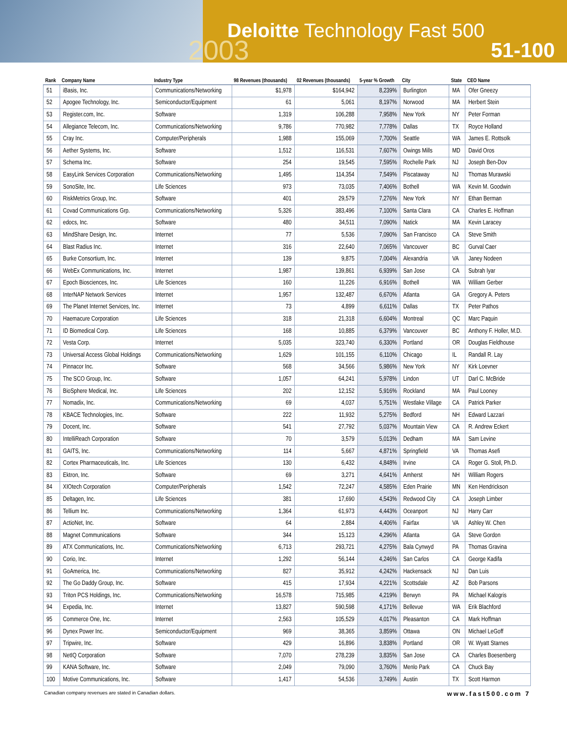2003
Deloitte Technology Fast 500
51-100
| Rank | Company Name | Industry Type | 98 Revenues (thousands) | 02 Revenues (thousands) | 5-year % Growth | City | State | CEO Name |
| --- | --- | --- | --- | --- | --- | --- | --- | --- |
| 51 | iBasis, Inc. | Communications/Networking | $1,978 | $164,942 | 8,239% | Burlington | MA | Ofer Gneezy |
| 52 | Apogee Technology, Inc. | Semiconductor/Equipment | 61 | 5,061 | 8,197% | Norwood | MA | Herbert Stein |
| 53 | Register.com, Inc. | Software | 1,319 | 106,288 | 7,958% | New York | NY | Peter Forman |
| 54 | Allegiance Telecom, Inc. | Communications/Networking | 9,786 | 770,982 | 7,778% | Dallas | TX | Royce Holland |
| 55 | Cray Inc. | Computer/Peripherals | 1,988 | 155,069 | 7,700% | Seattle | WA | James E. Rottsolk |
| 56 | Aether Systems, Inc. | Software | 1,512 | 116,531 | 7,607% | Owings Mills | MD | David Oros |
| 57 | Schema Inc. | Software | 254 | 19,545 | 7,595% | Rochelle Park | NJ | Joseph Ben-Dov |
| 58 | EasyLink Services Corporation | Communications/Networking | 1,495 | 114,354 | 7,549% | Piscataway | NJ | Thomas Murawski |
| 59 | SonoSite, Inc. | Life Sciences | 973 | 73,035 | 7,406% | Bothell | WA | Kevin M. Goodwin |
| 60 | RiskMetrics Group, Inc. | Software | 401 | 29,579 | 7,276% | New York | NY | Ethan Berman |
| 61 | Covad Communications Grp. | Communications/Networking | 5,326 | 383,496 | 7,100% | Santa Clara | CA | Charles E. Hoffman |
| 62 | edocs, Inc. | Software | 480 | 34,511 | 7,090% | Natick | MA | Kevin Laracey |
| 63 | MindShare Design, Inc. | Internet | 77 | 5,536 | 7,090% | San Francisco | CA | Steve Smith |
| 64 | Blast Radius Inc. | Internet | 316 | 22,640 | 7,065% | Vancouver | BC | Gurval Caer |
| 65 | Burke Consortium, Inc. | Internet | 139 | 9,875 | 7,004% | Alexandria | VA | Janey Nodeen |
| 66 | WebEx Communications, Inc. | Internet | 1,987 | 139,861 | 6,939% | San Jose | CA | Subrah Iyar |
| 67 | Epoch Biosciences, Inc. | Life Sciences | 160 | 11,226 | 6,916% | Bothell | WA | William Gerber |
| 68 | InterNAP Network Services | Internet | 1,957 | 132,487 | 6,670% | Atlanta | GA | Gregory A. Peters |
| 69 | The Planet Internet Services, Inc. | Internet | 73 | 4,899 | 6,611% | Dallas | TX | Peter Pathos |
| 70 | Haemacure Corporation | Life Sciences | 318 | 21,318 | 6,604% | Montreal | QC | Marc Paquin |
| 71 | ID Biomedical Corp. | Life Sciences | 168 | 10,885 | 6,379% | Vancouver | BC | Anthony F. Holler, M.D. |
| 72 | Vesta Corp. | Internet | 5,035 | 323,740 | 6,330% | Portland | OR | Douglas Fieldhouse |
| 73 | Universal Access Global Holdings | Communications/Networking | 1,629 | 101,155 | 6,110% | Chicago | IL | Randall R. Lay |
| 74 | Pinnacor Inc. | Software | 568 | 34,566 | 5,986% | New York | NY | Kirk Loevner |
| 75 | The SCO Group, Inc. | Software | 1,057 | 64,241 | 5,978% | Lindon | UT | Darl C. McBride |
| 76 | BioSphere Medical, Inc. | Life Sciences | 202 | 12,152 | 5,916% | Rockland | MA | Paul Looney |
| 77 | Nomadix, Inc. | Communications/Networking | 69 | 4,037 | 5,751% | Westlake Village | CA | Patrick Parker |
| 78 | KBACE Technologies, Inc. | Software | 222 | 11,932 | 5,275% | Bedford | NH | Edward Lazzari |
| 79 | Docent, Inc. | Software | 541 | 27,792 | 5,037% | Mountain View | CA | R. Andrew Eckert |
| 80 | IntelliReach Corporation | Software | 70 | 3,579 | 5,013% | Dedham | MA | Sam Levine |
| 81 | GAITS, Inc. | Communications/Networking | 114 | 5,667 | 4,871% | Springfield | VA | Thomas Asefi |
| 82 | Cortex Pharmaceuticals, Inc. | Life Sciences | 130 | 6,432 | 4,848% | Irvine | CA | Roger G. Stoll, Ph.D. |
| 83 | Ektron, Inc. | Software | 69 | 3,271 | 4,641% | Amherst | NH | William Rogers |
| 84 | XIOtech Corporation | Computer/Peripherals | 1,542 | 72,247 | 4,585% | Eden Prairie | MN | Ken Hendrickson |
| 85 | Deltagen, Inc. | Life Sciences | 381 | 17,690 | 4,543% | Redwood City | CA | Joseph Limber |
| 86 | Tellium Inc. | Communications/Networking | 1,364 | 61,973 | 4,443% | Oceanport | NJ | Harry Carr |
| 87 | ActioNet, Inc. | Software | 64 | 2,884 | 4,406% | Fairfax | VA | Ashley W. Chen |
| 88 | Magnet Communications | Software | 344 | 15,123 | 4,296% | Atlanta | GA | Steve Gordon |
| 89 | ATX Communications, Inc. | Communications/Networking | 6,713 | 293,721 | 4,275% | Bala Cynwyd | PA | Thomas Gravina |
| 90 | Corio, Inc. | Internet | 1,292 | 56,144 | 4,246% | San Carlos | CA | George Kadifa |
| 91 | GoAmerica, Inc. | Communications/Networking | 827 | 35,912 | 4,242% | Hackensack | NJ | Dan Luis |
| 92 | The Go Daddy Group, Inc. | Software | 415 | 17,934 | 4,221% | Scottsdale | AZ | Bob Parsons |
| 93 | Triton PCS Holdings, Inc. | Communications/Networking | 16,578 | 715,985 | 4,219% | Berwyn | PA | Michael Kalogris |
| 94 | Expedia, Inc. | Internet | 13,827 | 590,598 | 4,171% | Bellevue | WA | Erik Blachford |
| 95 | Commerce One, Inc. | Internet | 2,563 | 105,529 | 4,017% | Pleasanton | CA | Mark Hoffman |
| 96 | Dynex Power Inc. | Semiconductor/Equipment | 969 | 38,365 | 3,859% | Ottawa | ON | Michael LeGoff |
| 97 | Tripwire, Inc. | Software | 429 | 16,896 | 3,838% | Portland | OR | W. Wyatt Starnes |
| 98 | NetIQ Corporation | Software | 7,070 | 278,239 | 3,835% | San Jose | CA | Charles Boesenberg |
| 99 | KANA Software, Inc. | Software | 2,049 | 79,090 | 3,760% | Menlo Park | CA | Chuck Bay |
| 100 | Motive Communications, Inc. | Software | 1,417 | 54,536 | 3,749% | Austin | TX | Scott Harmon |
Canadian company revenues are stated in Canadian dollars. www.fast500.com 7